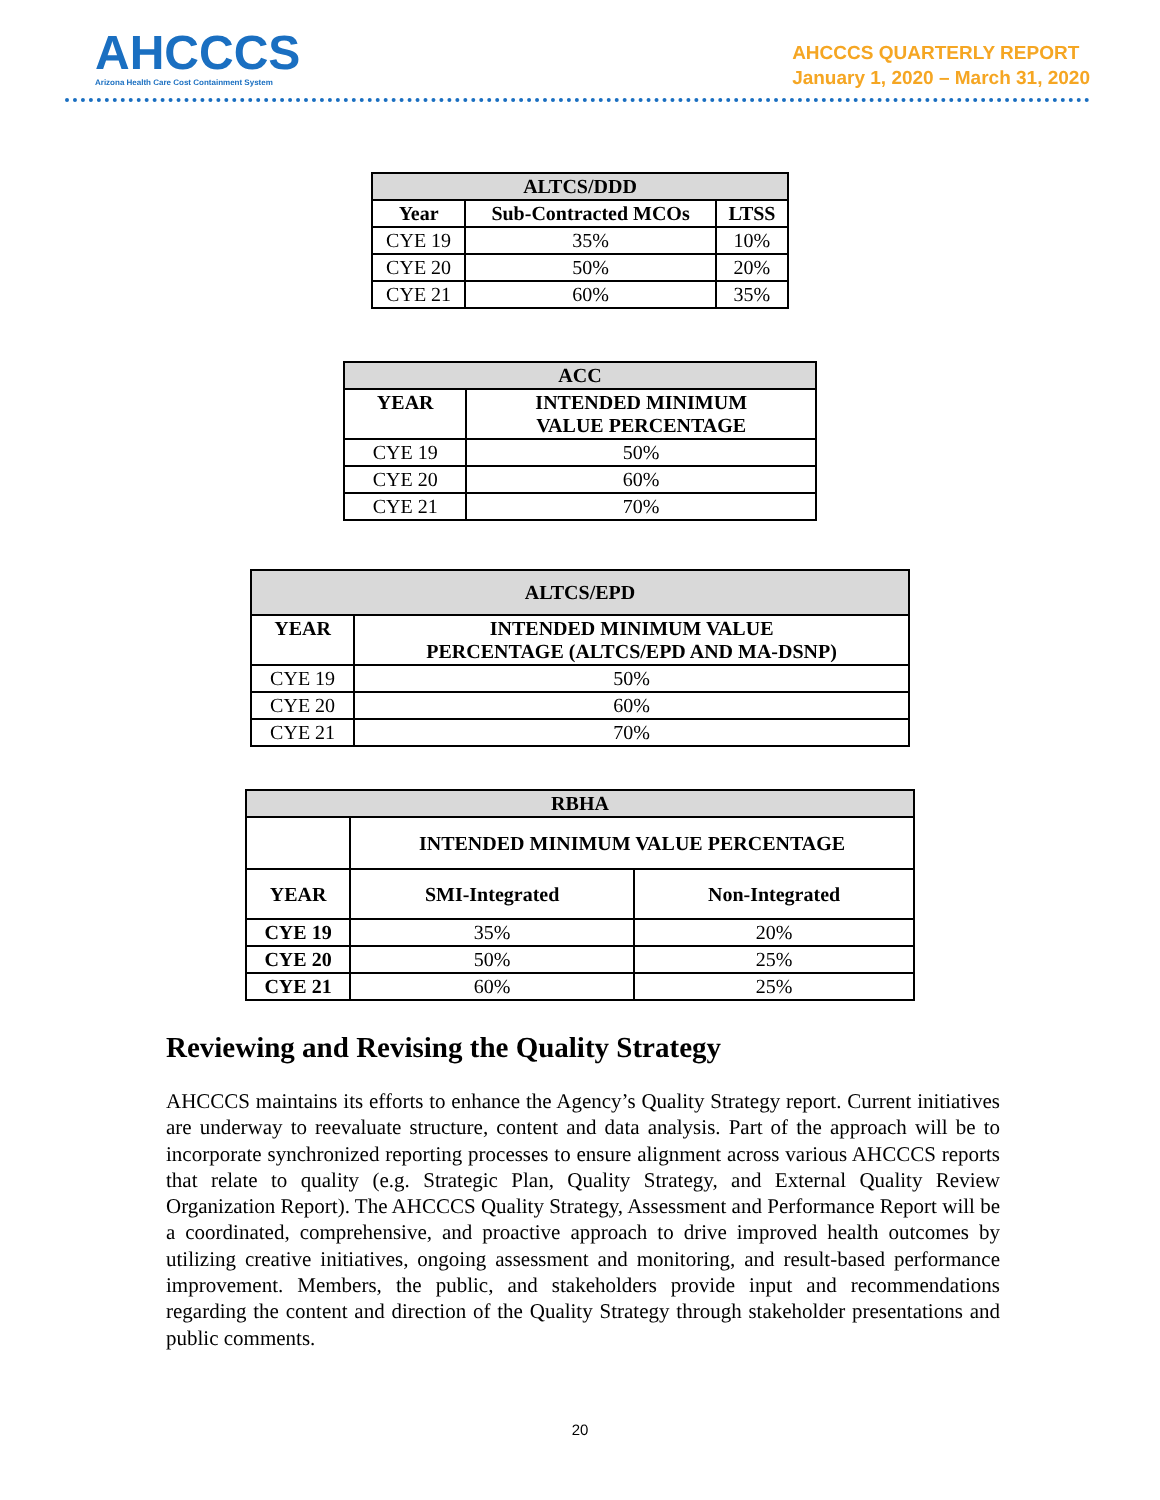AHCCCS
Arizona Health Care Cost Containment System
AHCCCS QUARTERLY REPORT
January 1, 2020 – March 31, 2020
| ALTCS/DDD | | |
| Year | Sub-Contracted MCOs | LTSS |
| CYE 19 | 35% | 10% |
| CYE 20 | 50% | 20% |
| CYE 21 | 60% | 35% |
| ACC | |
| YEAR | INTENDED MINIMUM VALUE PERCENTAGE |
| CYE 19 | 50% |
| CYE 20 | 60% |
| CYE 21 | 70% |
| ALTCS/EPD | |
| YEAR | INTENDED MINIMUM VALUE PERCENTAGE (ALTCS/EPD AND MA-DSNP) |
| CYE 19 | 50% |
| CYE 20 | 60% |
| CYE 21 | 70% |
| RBHA | | |
| | INTENDED MINIMUM VALUE PERCENTAGE | |
| YEAR | SMI-Integrated | Non-Integrated |
| CYE 19 | 35% | 20% |
| CYE 20 | 50% | 25% |
| CYE 21 | 60% | 25% |
Reviewing and Revising the Quality Strategy
AHCCCS maintains its efforts to enhance the Agency’s Quality Strategy report. Current initiatives are underway to reevaluate structure, content and data analysis. Part of the approach will be to incorporate synchronized reporting processes to ensure alignment across various AHCCCS reports that relate to quality (e.g. Strategic Plan, Quality Strategy, and External Quality Review Organization Report). The AHCCCS Quality Strategy, Assessment and Performance Report will be a coordinated, comprehensive, and proactive approach to drive improved health outcomes by utilizing creative initiatives, ongoing assessment and monitoring, and result-based performance improvement. Members, the public, and stakeholders provide input and recommendations regarding the content and direction of the Quality Strategy through stakeholder presentations and public comments.
20